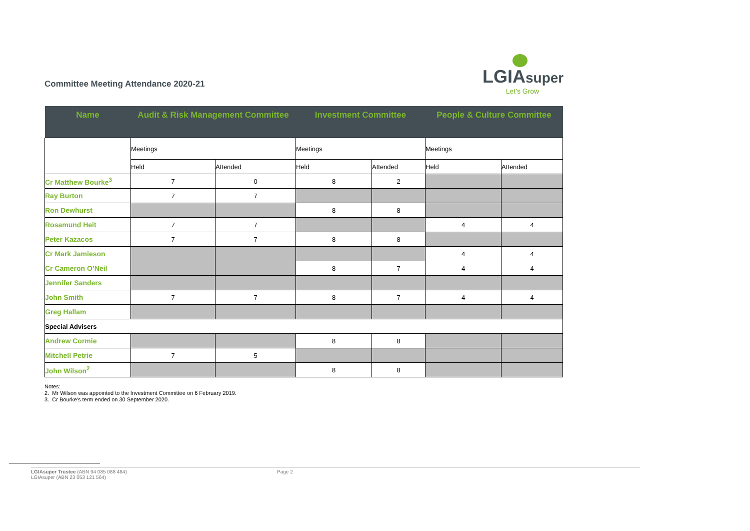Committee Meeting Attendance 2020-21
LGIAsuper
Let's Grow
| Name | Audit & Risk Management Committee | | Investment Committee | | People & Culture Committee | |
| --- | --- | --- | --- | --- | --- | --- |
| | Meetings | | Meetings | | Meetings | |
| | Held | Attended | Held | Attended | Held | Attended |
| Cr Matthew Bourke<sup>3</sup> | 7 | 0 | 8 | 2 | | |
| Ray Burton | 7 | 7 | | | | |
| Ron Dewhurst | | | 8 | 8 | | |
| Rosamund Heit | 7 | 7 | | | 4 | 4 |
| Peter Kazacos | 7 | 7 | 8 | 8 | | |
| Cr Mark Jamieson | | | | | 4 | 4 |
| Cr Cameron O’Neil | | | 8 | 7 | 4 | 4 |
| Jennifer Sanders | | | | | | |
| John Smith | 7 | 7 | 8 | 7 | 4 | 4 |
| Greg Hallam | | | | | | |
| Special Advisers | | | | | | |
| Andrew Cormie | | | 8 | 8 | | |
| Mitchell Petrie | 7 | 5 | | | | |
| John Wilson<sup>2</sup> | | | 8 | 8 | | |
Notes:
2. Mr Wilson was appointed to the Investment Committee on 6 February 2019.
3. Cr Bourke's term ended on 30 September 2020.
LGIAsuper Trustee (ABN 94 085 088 484)
LGIAsuper (ABN 23 053 121 564)
Page 2